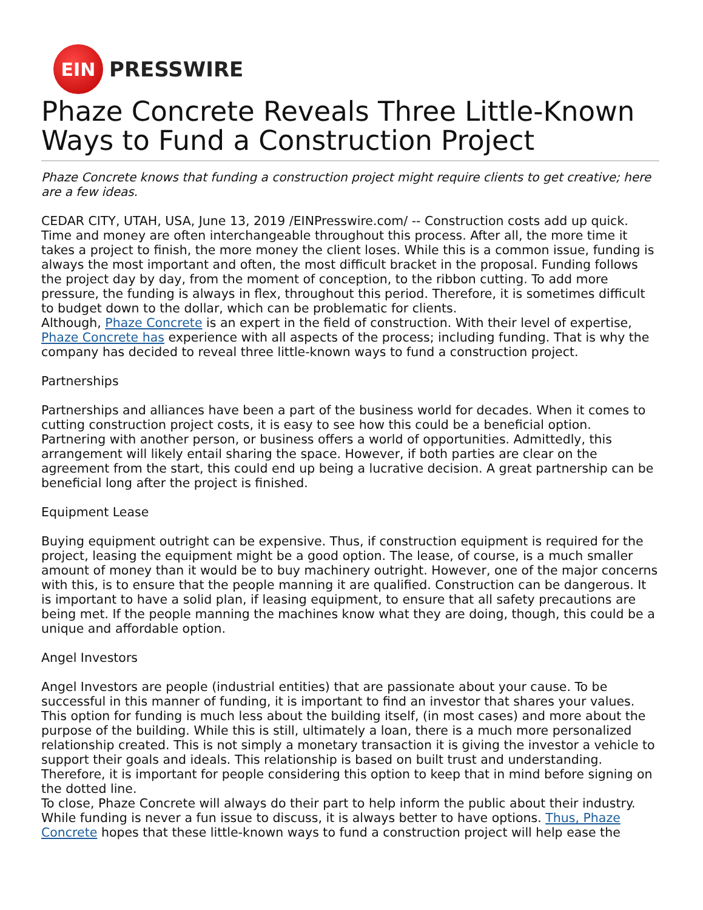EIN
PRESSWIRE
Phaze Concrete Reveals Three Little-Known Ways to Fund a Construction Project
Phaze Concrete knows that funding a construction project might require clients to get creative; here are a few ideas.
CEDAR CITY, UTAH, USA, June 13, 2019 /EINPresswire.com/ -- Construction costs add up quick. Time and money are often interchangeable throughout this process. After all, the more time it takes a project to finish, the more money the client loses. While this is a common issue, funding is always the most important and often, the most difficult bracket in the proposal. Funding follows the project day by day, from the moment of conception, to the ribbon cutting. To add more pressure, the funding is always in flex, throughout this period. Therefore, it is sometimes difficult to budget down to the dollar, which can be problematic for clients.
Although, Phaze Concrete is an expert in the field of construction. With their level of expertise, Phaze Concrete has experience with all aspects of the process; including funding. That is why the company has decided to reveal three little-known ways to fund a construction project.
Partnerships
Partnerships and alliances have been a part of the business world for decades. When it comes to cutting construction project costs, it is easy to see how this could be a beneficial option. Partnering with another person, or business offers a world of opportunities. Admittedly, this arrangement will likely entail sharing the space. However, if both parties are clear on the agreement from the start, this could end up being a lucrative decision. A great partnership can be beneficial long after the project is finished.
Equipment Lease
Buying equipment outright can be expensive. Thus, if construction equipment is required for the project, leasing the equipment might be a good option. The lease, of course, is a much smaller amount of money than it would be to buy machinery outright. However, one of the major concerns with this, is to ensure that the people manning it are qualified. Construction can be dangerous. It is important to have a solid plan, if leasing equipment, to ensure that all safety precautions are being met. If the people manning the machines know what they are doing, though, this could be a unique and affordable option.
Angel Investors
Angel Investors are people (industrial entities) that are passionate about your cause. To be successful in this manner of funding, it is important to find an investor that shares your values. This option for funding is much less about the building itself, (in most cases) and more about the purpose of the building. While this is still, ultimately a loan, there is a much more personalized relationship created. This is not simply a monetary transaction it is giving the investor a vehicle to support their goals and ideals. This relationship is based on built trust and understanding. Therefore, it is important for people considering this option to keep that in mind before signing on the dotted line.
To close, Phaze Concrete will always do their part to help inform the public about their industry. While funding is never a fun issue to discuss, it is always better to have options. Thus, Phaze Concrete hopes that these little-known ways to fund a construction project will help ease the